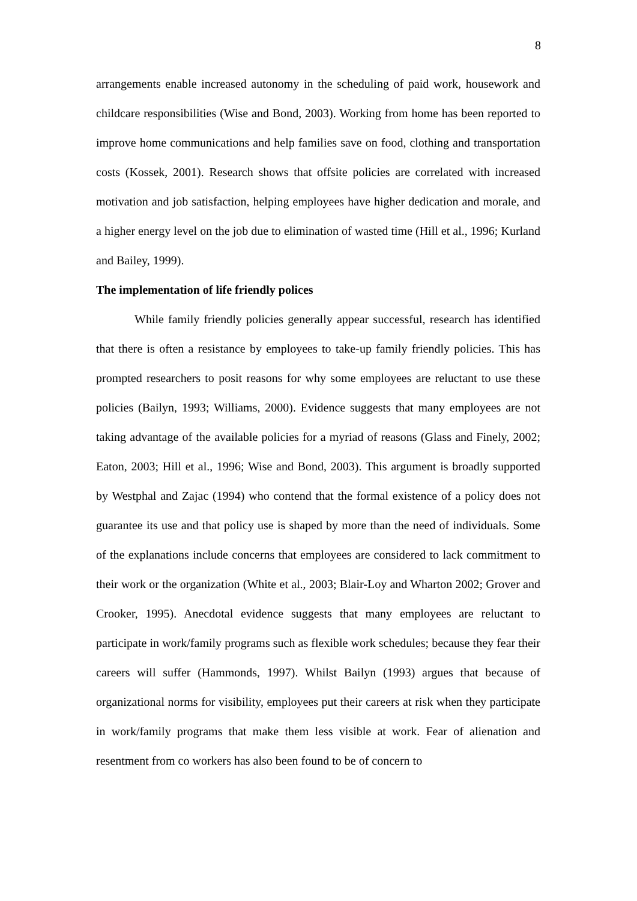8
arrangements enable increased autonomy in the scheduling of paid work, housework and childcare responsibilities (Wise and Bond, 2003). Working from home has been reported to improve home communications and help families save on food, clothing and transportation costs (Kossek, 2001). Research shows that offsite policies are correlated with increased motivation and job satisfaction, helping employees have higher dedication and morale, and a higher energy level on the job due to elimination of wasted time (Hill et al., 1996; Kurland and Bailey, 1999).
The implementation of life friendly polices
While family friendly policies generally appear successful, research has identified that there is often a resistance by employees to take-up family friendly policies. This has prompted researchers to posit reasons for why some employees are reluctant to use these policies (Bailyn, 1993; Williams, 2000). Evidence suggests that many employees are not taking advantage of the available policies for a myriad of reasons (Glass and Finely, 2002; Eaton, 2003; Hill et al., 1996; Wise and Bond, 2003). This argument is broadly supported by Westphal and Zajac (1994) who contend that the formal existence of a policy does not guarantee its use and that policy use is shaped by more than the need of individuals. Some of the explanations include concerns that employees are considered to lack commitment to their work or the organization (White et al., 2003; Blair-Loy and Wharton 2002; Grover and Crooker, 1995). Anecdotal evidence suggests that many employees are reluctant to participate in work/family programs such as flexible work schedules; because they fear their careers will suffer (Hammonds, 1997). Whilst Bailyn (1993) argues that because of organizational norms for visibility, employees put their careers at risk when they participate in work/family programs that make them less visible at work. Fear of alienation and resentment from co workers has also been found to be of concern to